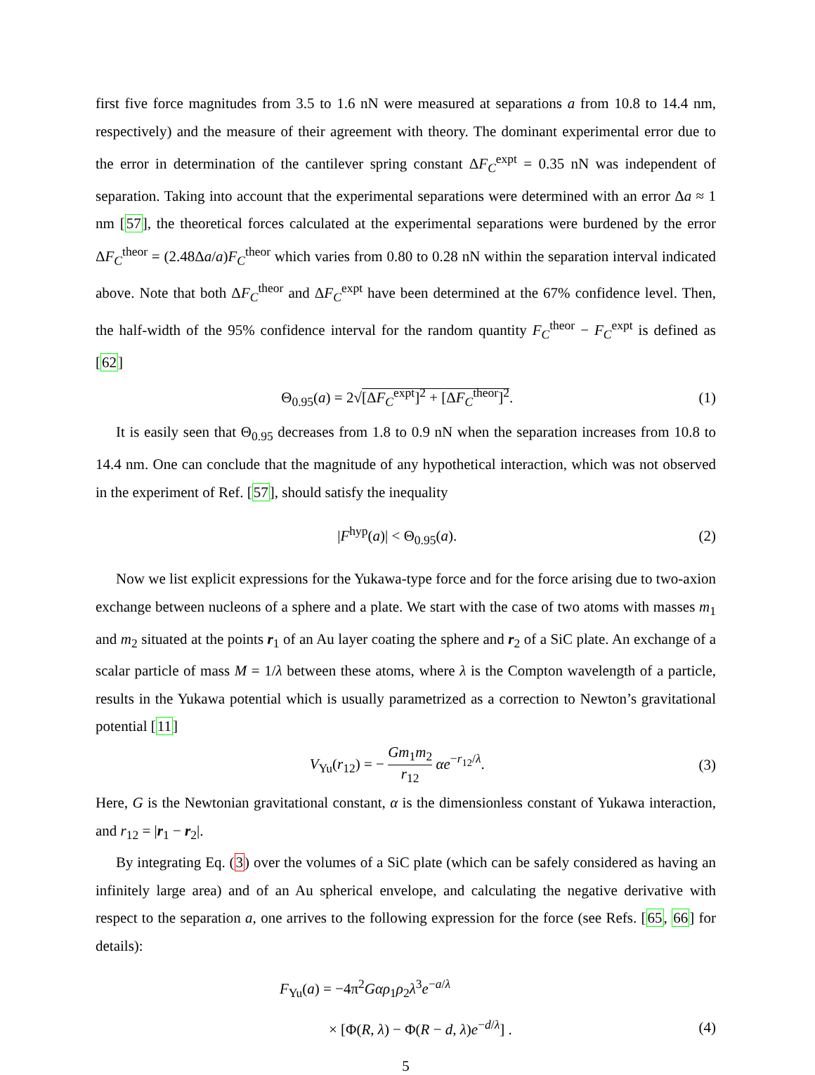first five force magnitudes from 3.5 to 1.6 nN were measured at separations a from 10.8 to 14.4 nm, respectively) and the measure of their agreement with theory. The dominant experimental error due to the error in determination of the cantilever spring constant ΔF<sub>C</sub><sup>expt</sup> = 0.35 nN was independent of separation. Taking into account that the experimental separations were determined with an error Δa ≈ 1 nm [57], the theoretical forces calculated at the experimental separations were burdened by the error ΔF<sub>C</sub><sup>theor</sup> = (2.48Δa/a)F<sub>C</sub><sup>theor</sup> which varies from 0.80 to 0.28 nN within the separation interval indicated above. Note that both ΔF<sub>C</sub><sup>theor</sup> and ΔF<sub>C</sub><sup>expt</sup> have been determined at the 67% confidence level. Then, the half-width of the 95% confidence interval for the random quantity F<sub>C</sub><sup>theor</sup> − F<sub>C</sub><sup>expt</sup> is defined as [62]
Θ<sub>0.95</sub>(a) = 2√[ΔF<sub>C</sub><sup>expt</sup>]<sup>2</sup> + [ΔF<sub>C</sub><sup>theor</sup>]<sup>2</sup>. (1)
It is easily seen that Θ<sub>0.95</sub> decreases from 1.8 to 0.9 nN when the separation increases from 10.8 to 14.4 nm. One can conclude that the magnitude of any hypothetical interaction, which was not observed in the experiment of Ref. [57], should satisfy the inequality
|F<sup>hyp</sup>(a)| < Θ<sub>0.95</sub>(a). (2)
Now we list explicit expressions for the Yukawa-type force and for the force arising due to two-axion exchange between nucleons of a sphere and a plate. We start with the case of two atoms with masses m<sub>1</sub> and m<sub>2</sub> situated at the points r<sub>1</sub> of an Au layer coating the sphere and r<sub>2</sub> of a SiC plate. An exchange of a scalar particle of mass M = 1/λ between these atoms, where λ is the Compton wavelength of a particle, results in the Yukawa potential which is usually parametrized as a correction to Newton’s gravitational potential [11]
V<sub>Yu</sub>(r<sub>12</sub>) = − Gm<sub>1</sub>m<sub>2</sub> r<sub>12</sub> αe<sup>−r<sub>12</sub>/λ</sup>. (3)
Here, G is the Newtonian gravitational constant, α is the dimensionless constant of Yukawa interaction, and r<sub>12</sub> = |r<sub>1</sub> − r<sub>2</sub>|.
By integrating Eq. (3) over the volumes of a SiC plate (which can be safely considered as having an infinitely large area) and of an Au spherical envelope, and calculating the negative derivative with respect to the separation a, one arrives to the following expression for the force (see Refs. [65, 66] for details):
F<sub>Yu</sub>(a) = −4π<sup>2</sup>Gαρ<sub>1</sub>ρ<sub>2</sub>λ<sup>3</sup>e<sup>−a/λ</sup>
× [Φ(R, λ) − Φ(R − d, λ)e<sup>−d/λ</sup>] . (4)
5